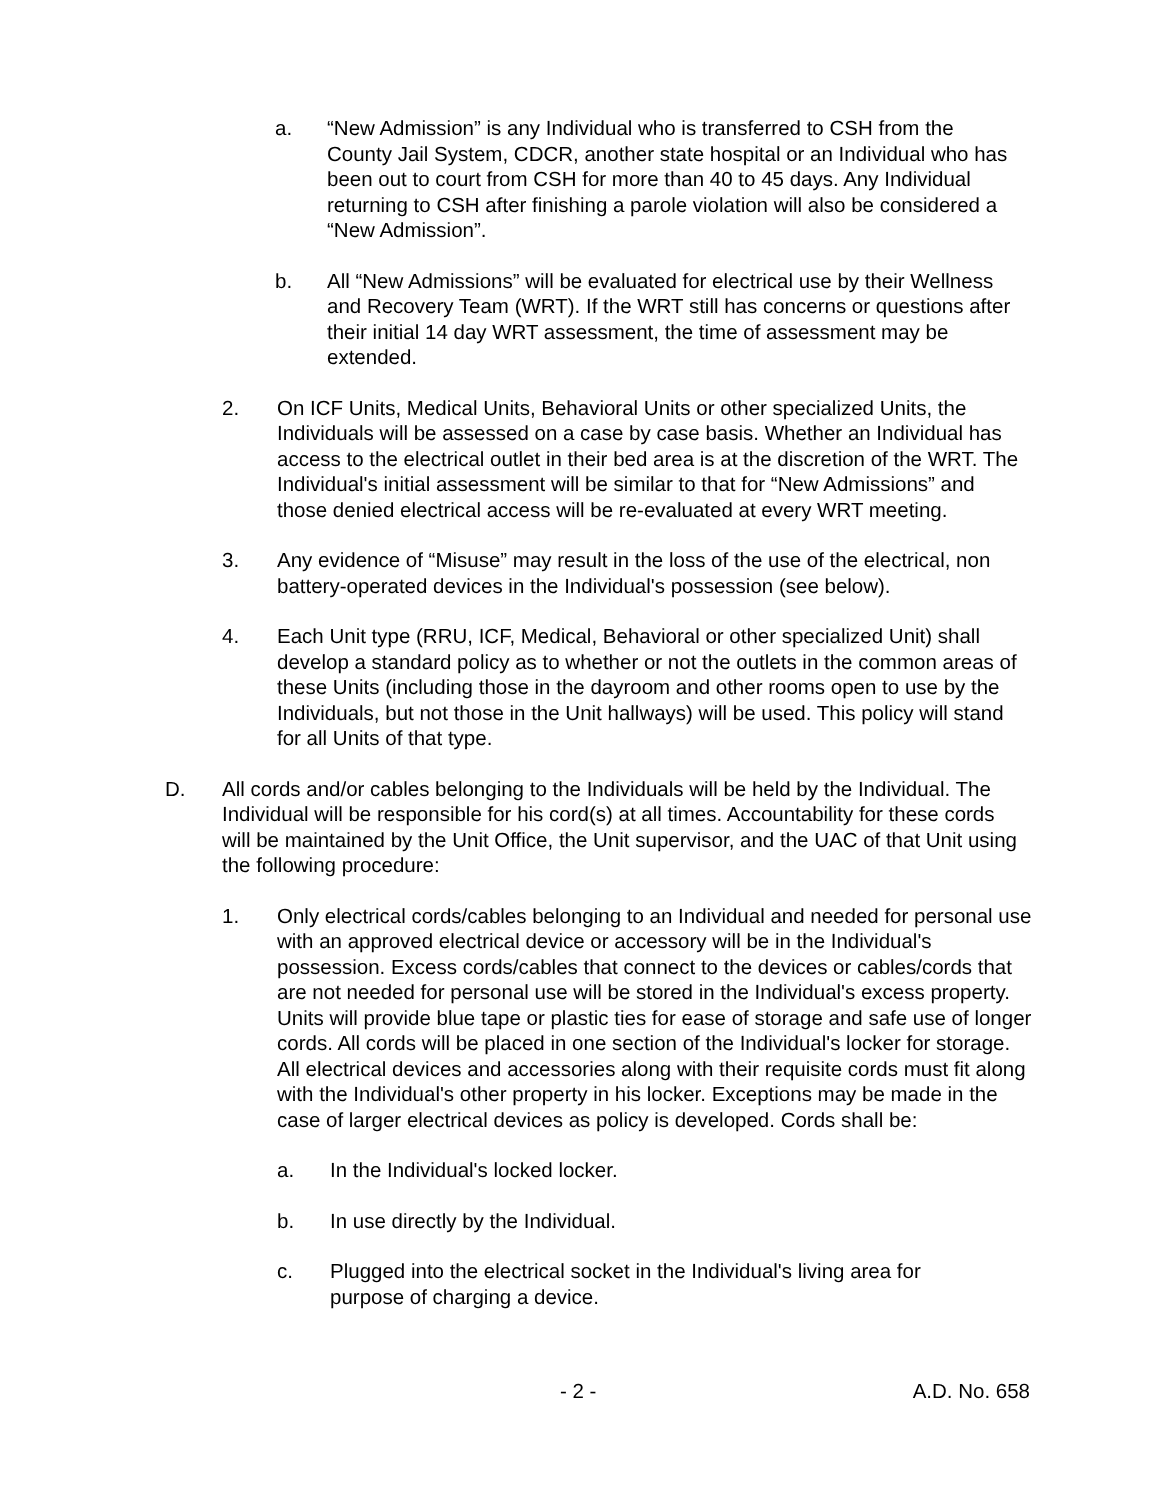a. “New Admission” is any Individual who is transferred to CSH from the County Jail System, CDCR, another state hospital or an Individual who has been out to court from CSH for more than 40 to 45 days. Any Individual returning to CSH after finishing a parole violation will also be considered a “New Admission”.
b. All “New Admissions” will be evaluated for electrical use by their Wellness and Recovery Team (WRT). If the WRT still has concerns or questions after their initial 14 day WRT assessment, the time of assessment may be extended.
2. On ICF Units, Medical Units, Behavioral Units or other specialized Units, the Individuals will be assessed on a case by case basis. Whether an Individual has access to the electrical outlet in their bed area is at the discretion of the WRT. The Individual's initial assessment will be similar to that for “New Admissions” and those denied electrical access will be re-evaluated at every WRT meeting.
3. Any evidence of “Misuse” may result in the loss of the use of the electrical, non battery-operated devices in the Individual's possession (see below).
4. Each Unit type (RRU, ICF, Medical, Behavioral or other specialized Unit) shall develop a standard policy as to whether or not the outlets in the common areas of these Units (including those in the dayroom and other rooms open to use by the Individuals, but not those in the Unit hallways) will be used. This policy will stand for all Units of that type.
D. All cords and/or cables belonging to the Individuals will be held by the Individual. The Individual will be responsible for his cord(s) at all times. Accountability for these cords will be maintained by the Unit Office, the Unit supervisor, and the UAC of that Unit using the following procedure:
1. Only electrical cords/cables belonging to an Individual and needed for personal use with an approved electrical device or accessory will be in the Individual's possession. Excess cords/cables that connect to the devices or cables/cords that are not needed for personal use will be stored in the Individual's excess property. Units will provide blue tape or plastic ties for ease of storage and safe use of longer cords. All cords will be placed in one section of the Individual's locker for storage. All electrical devices and accessories along with their requisite cords must fit along with the Individual's other property in his locker. Exceptions may be made in the case of larger electrical devices as policy is developed. Cords shall be:
a. In the Individual's locked locker.
b. In use directly by the Individual.
c. Plugged into the electrical socket in the Individual's living area for purpose of charging a device.
- 2 - A.D. No. 658